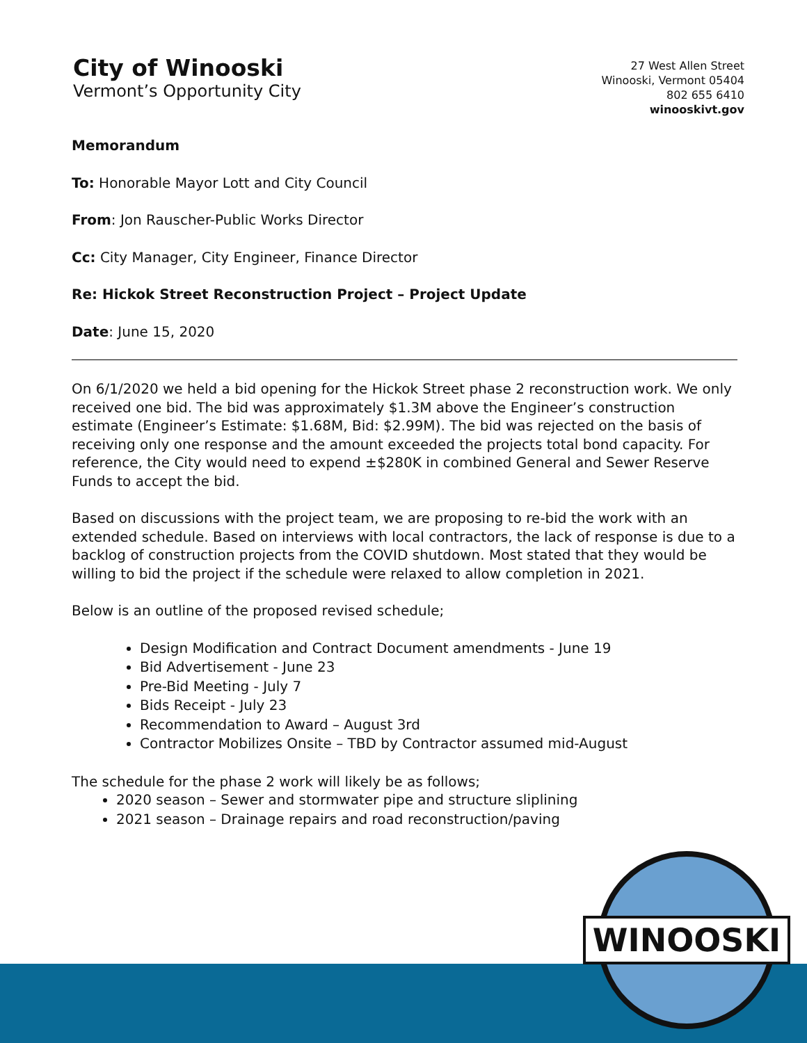City of Winooski
Vermont’s Opportunity City
27 West Allen Street
Winooski, Vermont 05404
802 655 6410
winooskivt.gov
Memorandum
To: Honorable Mayor Lott and City Council
From: Jon Rauscher-Public Works Director
Cc: City Manager, City Engineer, Finance Director
Re: Hickok Street Reconstruction Project – Project Update
Date: June 15, 2020
On 6/1/2020 we held a bid opening for the Hickok Street phase 2 reconstruction work. We only received one bid. The bid was approximately $1.3M above the Engineer’s construction estimate (Engineer’s Estimate: $1.68M, Bid: $2.99M). The bid was rejected on the basis of receiving only one response and the amount exceeded the projects total bond capacity. For reference, the City would need to expend ±$280K in combined General and Sewer Reserve Funds to accept the bid.
Based on discussions with the project team, we are proposing to re-bid the work with an extended schedule. Based on interviews with local contractors, the lack of response is due to a backlog of construction projects from the COVID shutdown. Most stated that they would be willing to bid the project if the schedule were relaxed to allow completion in 2021.
Below is an outline of the proposed revised schedule;
Design Modification and Contract Document amendments - June 19
Bid Advertisement - June 23
Pre-Bid Meeting - July 7
Bids Receipt - July 23
Recommendation to Award – August 3rd
Contractor Mobilizes Onsite – TBD by Contractor assumed mid-August
The schedule for the phase 2 work will likely be as follows;
2020 season – Sewer and stormwater pipe and structure sliplining
2021 season – Drainage repairs and road reconstruction/paving
WINOOSKI